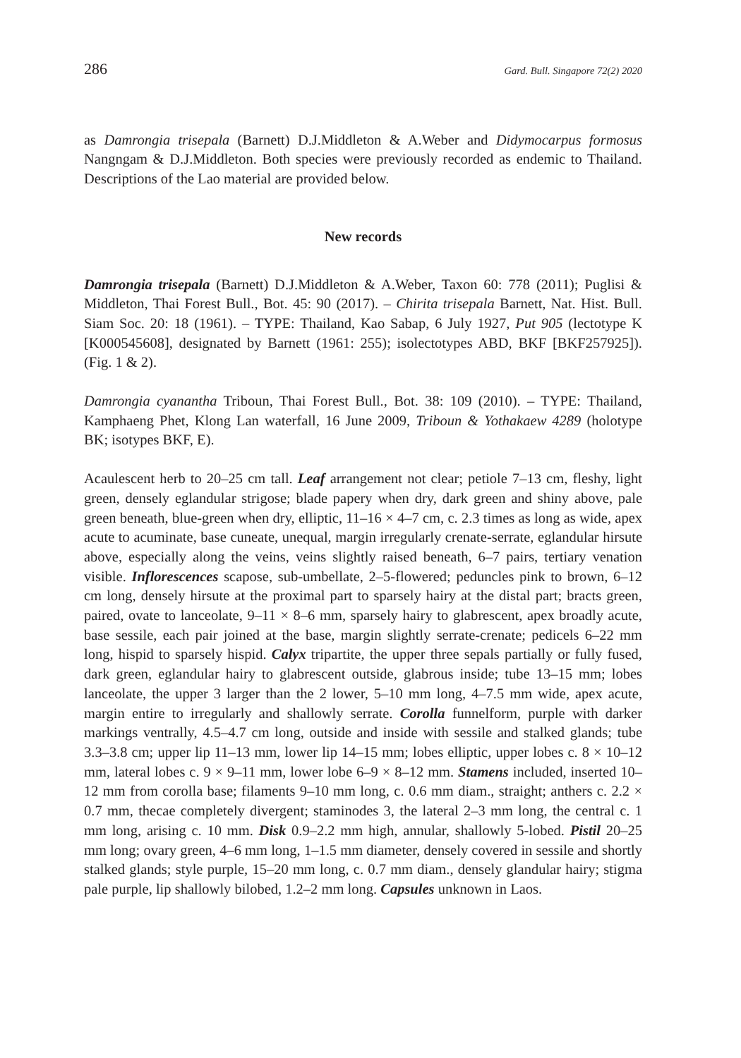286 Gard. Bull. Singapore 72(2) 2020
as Damrongia trisepala (Barnett) D.J.Middleton & A.Weber and Didymocarpus formosus Nangngam & D.J.Middleton. Both species were previously recorded as endemic to Thailand. Descriptions of the Lao material are provided below.
New records
Damrongia trisepala (Barnett) D.J.Middleton & A.Weber, Taxon 60: 778 (2011); Puglisi & Middleton, Thai Forest Bull., Bot. 45: 90 (2017). – Chirita trisepala Barnett, Nat. Hist. Bull. Siam Soc. 20: 18 (1961). – TYPE: Thailand, Kao Sabap, 6 July 1927, Put 905 (lectotype K [K000545608], designated by Barnett (1961: 255); isolectotypes ABD, BKF [BKF257925]). (Fig. 1 & 2).
Damrongia cyanantha Triboun, Thai Forest Bull., Bot. 38: 109 (2010). – TYPE: Thailand, Kamphaeng Phet, Klong Lan waterfall, 16 June 2009, Triboun & Yothakaew 4289 (holotype BK; isotypes BKF, E).
Acaulescent herb to 20–25 cm tall. Leaf arrangement not clear; petiole 7–13 cm, fleshy, light green, densely eglandular strigose; blade papery when dry, dark green and shiny above, pale green beneath, blue-green when dry, elliptic, 11–16 × 4–7 cm, c. 2.3 times as long as wide, apex acute to acuminate, base cuneate, unequal, margin irregularly crenate-serrate, eglandular hirsute above, especially along the veins, veins slightly raised beneath, 6–7 pairs, tertiary venation visible. Inflorescences scapose, sub-umbellate, 2–5-flowered; peduncles pink to brown, 6–12 cm long, densely hirsute at the proximal part to sparsely hairy at the distal part; bracts green, paired, ovate to lanceolate, 9–11 × 8–6 mm, sparsely hairy to glabrescent, apex broadly acute, base sessile, each pair joined at the base, margin slightly serrate-crenate; pedicels 6–22 mm long, hispid to sparsely hispid. Calyx tripartite, the upper three sepals partially or fully fused, dark green, eglandular hairy to glabrescent outside, glabrous inside; tube 13–15 mm; lobes lanceolate, the upper 3 larger than the 2 lower, 5–10 mm long, 4–7.5 mm wide, apex acute, margin entire to irregularly and shallowly serrate. Corolla funnelform, purple with darker markings ventrally, 4.5–4.7 cm long, outside and inside with sessile and stalked glands; tube 3.3–3.8 cm; upper lip 11–13 mm, lower lip 14–15 mm; lobes elliptic, upper lobes c. 8 × 10–12 mm, lateral lobes c. 9 × 9–11 mm, lower lobe 6–9 × 8–12 mm. Stamens included, inserted 10–12 mm from corolla base; filaments 9–10 mm long, c. 0.6 mm diam., straight; anthers c. 2.2 × 0.7 mm, thecae completely divergent; staminodes 3, the lateral 2–3 mm long, the central c. 1 mm long, arising c. 10 mm. Disk 0.9–2.2 mm high, annular, shallowly 5-lobed. Pistil 20–25 mm long; ovary green, 4–6 mm long, 1–1.5 mm diameter, densely covered in sessile and shortly stalked glands; style purple, 15–20 mm long, c. 0.7 mm diam., densely glandular hairy; stigma pale purple, lip shallowly bilobed, 1.2–2 mm long. Capsules unknown in Laos.